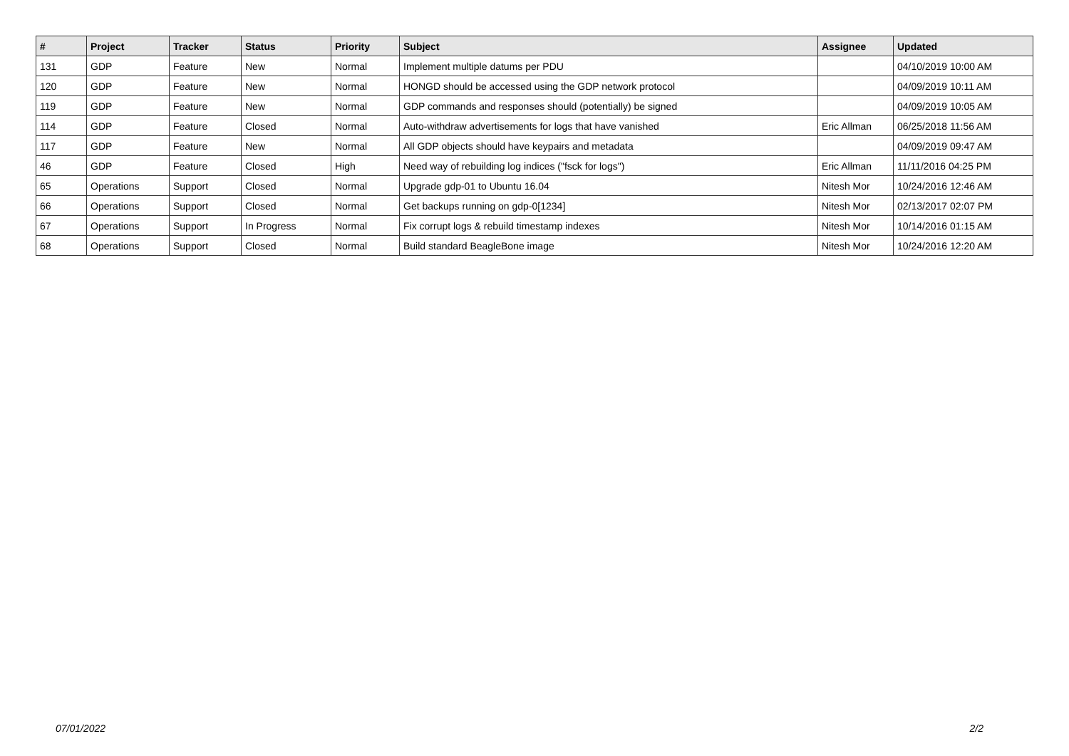| # | Project | Tracker | Status | Priority | Subject | Assignee | Updated |
| --- | --- | --- | --- | --- | --- | --- | --- |
| 131 | GDP | Feature | New | Normal | Implement multiple datums per PDU | | 04/10/2019 10:00 AM |
| 120 | GDP | Feature | New | Normal | HONGD should be accessed using the GDP network protocol | | 04/09/2019 10:11 AM |
| 119 | GDP | Feature | New | Normal | GDP commands and responses should (potentially) be signed | | 04/09/2019 10:05 AM |
| 114 | GDP | Feature | Closed | Normal | Auto-withdraw advertisements for logs that have vanished | Eric Allman | 06/25/2018 11:56 AM |
| 117 | GDP | Feature | New | Normal | All GDP objects should have keypairs and metadata | | 04/09/2019 09:47 AM |
| 46 | GDP | Feature | Closed | High | Need way of rebuilding log indices ("fsck for logs") | Eric Allman | 11/11/2016 04:25 PM |
| 65 | Operations | Support | Closed | Normal | Upgrade gdp-01 to Ubuntu 16.04 | Nitesh Mor | 10/24/2016 12:46 AM |
| 66 | Operations | Support | Closed | Normal | Get backups running on gdp-0[1234] | Nitesh Mor | 02/13/2017 02:07 PM |
| 67 | Operations | Support | In Progress | Normal | Fix corrupt logs & rebuild timestamp indexes | Nitesh Mor | 10/14/2016 01:15 AM |
| 68 | Operations | Support | Closed | Normal | Build standard BeagleBone image | Nitesh Mor | 10/24/2016 12:20 AM |
07/01/2022 2/2